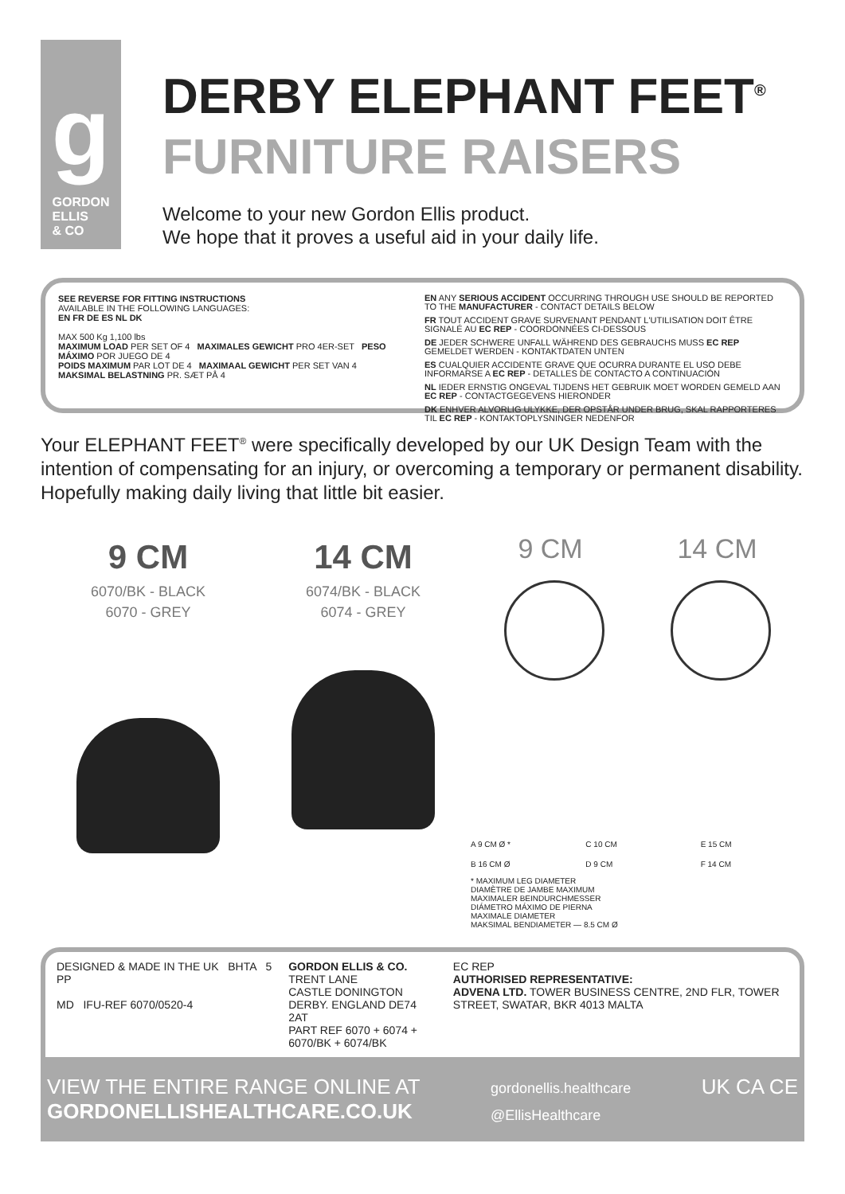g
GORDON
ELLIS
& CO
DERBY ELEPHANT FEET<sup>®</sup>
FURNITURE RAISERS
Welcome to your new Gordon Ellis product.
We hope that it proves a useful aid in your daily life.
SEE REVERSE FOR FITTING INSTRUCTIONS
AVAILABLE IN THE FOLLOWING LANGUAGES:
EN FR DE ES NL DK
MAX 500 Kg 1,100 lbs
MAXIMUM LOAD PER SET OF 4 MAXIMALES GEWICHT PRO 4ER-SET PESO MÁXIMO POR JUEGO DE 4
POIDS MAXIMUM PAR LOT DE 4 MAXIMAAL GEWICHT PER SET VAN 4 MAKSIMAL BELASTNING PR. SÆT PÅ 4
EN ANY SERIOUS ACCIDENT OCCURRING THROUGH USE SHOULD BE REPORTED TO THE MANUFACTURER - CONTACT DETAILS BELOW
FR TOUT ACCIDENT GRAVE SURVENANT PENDANT L'UTILISATION DOIT ÊTRE SIGNALÉ AU EC REP - COORDONNÉES CI-DESSOUS
DE JEDER SCHWERE UNFALL WÄHREND DES GEBRAUCHS MUSS EC REP GEMELDET WERDEN - KONTAKTDATEN UNTEN
ES CUALQUIER ACCIDENTE GRAVE QUE OCURRA DURANTE EL USO DEBE INFORMARSE A EC REP - DETALLES DE CONTACTO A CONTINUACIÓN
NL IEDER ERNSTIG ONGEVAL TIJDENS HET GEBRUIK MOET WORDEN GEMELD AAN EC REP - CONTACTGEGEVENS HIERONDER
DK ENHVER ALVORLIG ULYKKE, DER OPSTÅR UNDER BRUG, SKAL RAPPORTERES TIL EC REP - KONTAKTOPLYSNINGER NEDENFOR
Your ELEPHANT FEET<sup>®</sup> were specifically developed by our UK Design Team with the intention of compensating for an injury, or overcoming a temporary or permanent disability. Hopefully making daily living that little bit easier.
9 CM
6070/BK - BLACK
6070 - GREY
14 CM
6074/BK - BLACK
6074 - GREY
9 CM 14 CM
A 9 CM Ø * C 10 CM E 15 CM B 16 CM Ø D 9 CM F 14 CM
* MAXIMUM LEG DIAMETER
DIAMÈTRE DE JAMBE MAXIMUM
MAXIMALER BEINDURCHMESSER
DIÁMETRO MÁXIMO DE PIERNA
MAXIMALE DIAMETER
MAKSIMAL BENDIAMETER — 8.5 CM Ø
DESIGNED & MADE IN THE UK BHTA 5 PP
MD IFU-REF 6070/0520-4
GORDON ELLIS & CO.
TRENT LANE
CASTLE DONINGTON
DERBY. ENGLAND DE74 2AT
PART REF 6070 + 6074 + 6070/BK + 6074/BK
EC REP
AUTHORISED REPRESENTATIVE:
ADVENA LTD. TOWER BUSINESS CENTRE, 2ND FLR, TOWER STREET, SWATAR, BKR 4013 MALTA
VIEW THE ENTIRE RANGE ONLINE AT
GORDONELLISHEALTHCARE.CO.UK
gordonellis.healthcare
@EllisHealthcare
UK CA CE